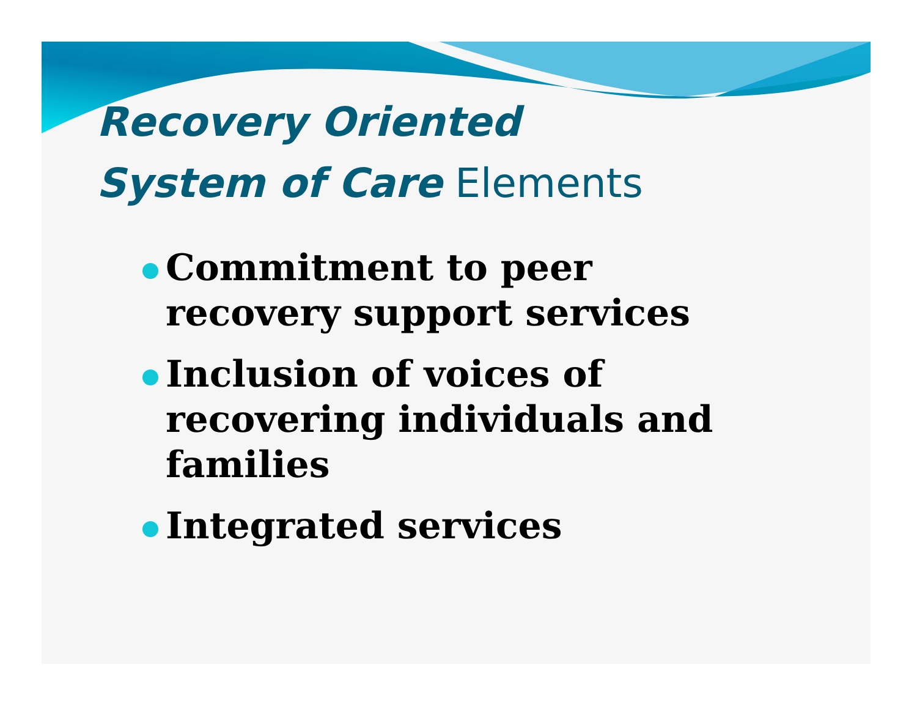Recovery Oriented
System of Care Elements
Commitment to peer recovery support services
Inclusion of voices of recovering individuals and families
Integrated services